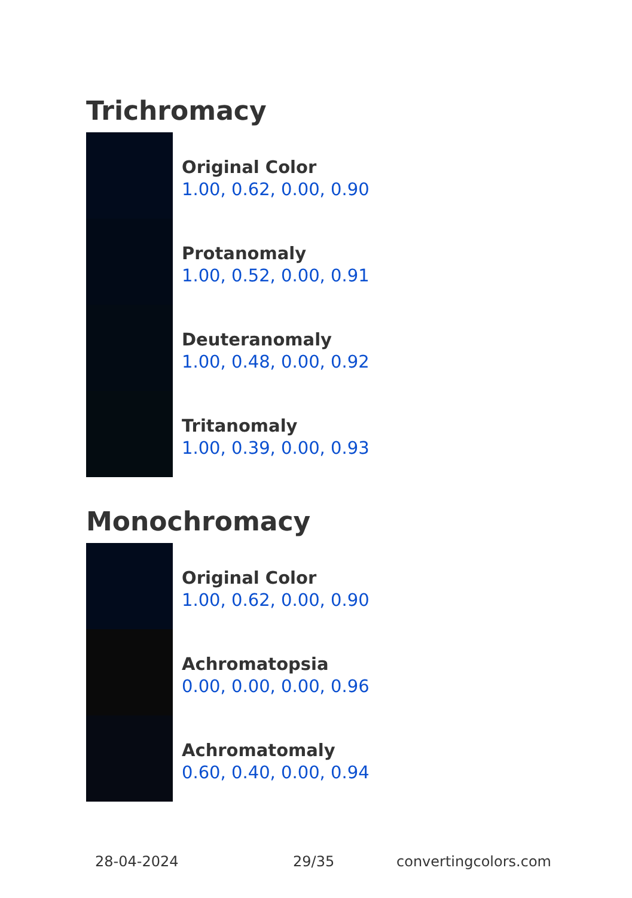Trichromacy
Original Color
1.00, 0.62, 0.00, 0.90
Protanomaly
1.00, 0.52, 0.00, 0.91
Deuteranomaly
1.00, 0.48, 0.00, 0.92
Tritanomaly
1.00, 0.39, 0.00, 0.93
Monochromacy
Original Color
1.00, 0.62, 0.00, 0.90
Achromatopsia
0.00, 0.00, 0.00, 0.96
Achromatomaly
0.60, 0.40, 0.00, 0.94
28-04-2024 29/35 convertingcolors.com